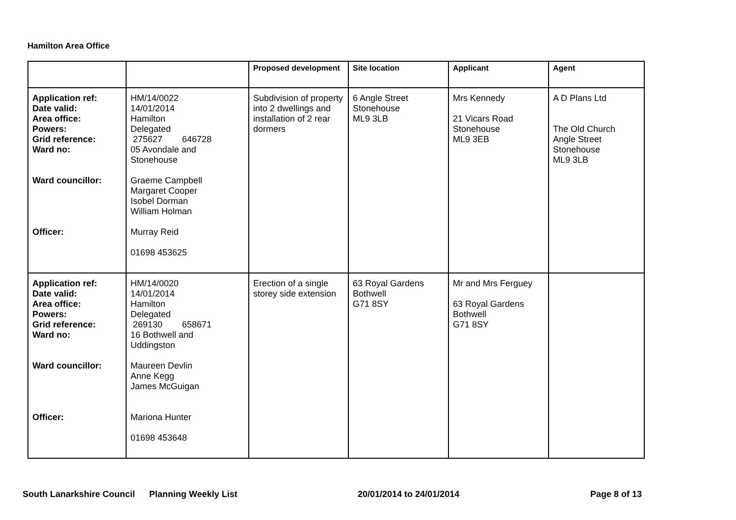Hamilton Area Office
| | | Proposed development | Site location | Applicant | Agent |
| --- | --- | --- | --- | --- | --- |
| Application ref: Date valid: Area office: Powers: Grid reference: Ward no: Ward councillor: Officer: | HM/14/0022 14/01/2014 Hamilton Delegated 275627 646728 05 Avondale and Stonehouse Graeme Campbell Margaret Cooper Isobel Dorman William Holman Murray Reid 01698 453625 | Subdivision of property into 2 dwellings and installation of 2 rear dormers | 6 Angle Street Stonehouse ML9 3LB | Mrs Kennedy 21 Vicars Road Stonehouse ML9 3EB | A D Plans Ltd The Old Church Angle Street Stonehouse ML9 3LB |
| Application ref: Date valid: Area office: Powers: Grid reference: Ward no: Ward councillor: Officer: | HM/14/0020 14/01/2014 Hamilton Delegated 269130 658671 16 Bothwell and Uddingston Maureen Devlin Anne Kegg James McGuigan Mariona Hunter 01698 453648 | Erection of a single storey side extension | 63 Royal Gardens Bothwell G71 8SY | Mr and Mrs Ferguey 63 Royal Gardens Bothwell G71 8SY | |
South Lanarkshire Council Planning Weekly List 20/01/2014 to 24/01/2014 Page 8 of 13